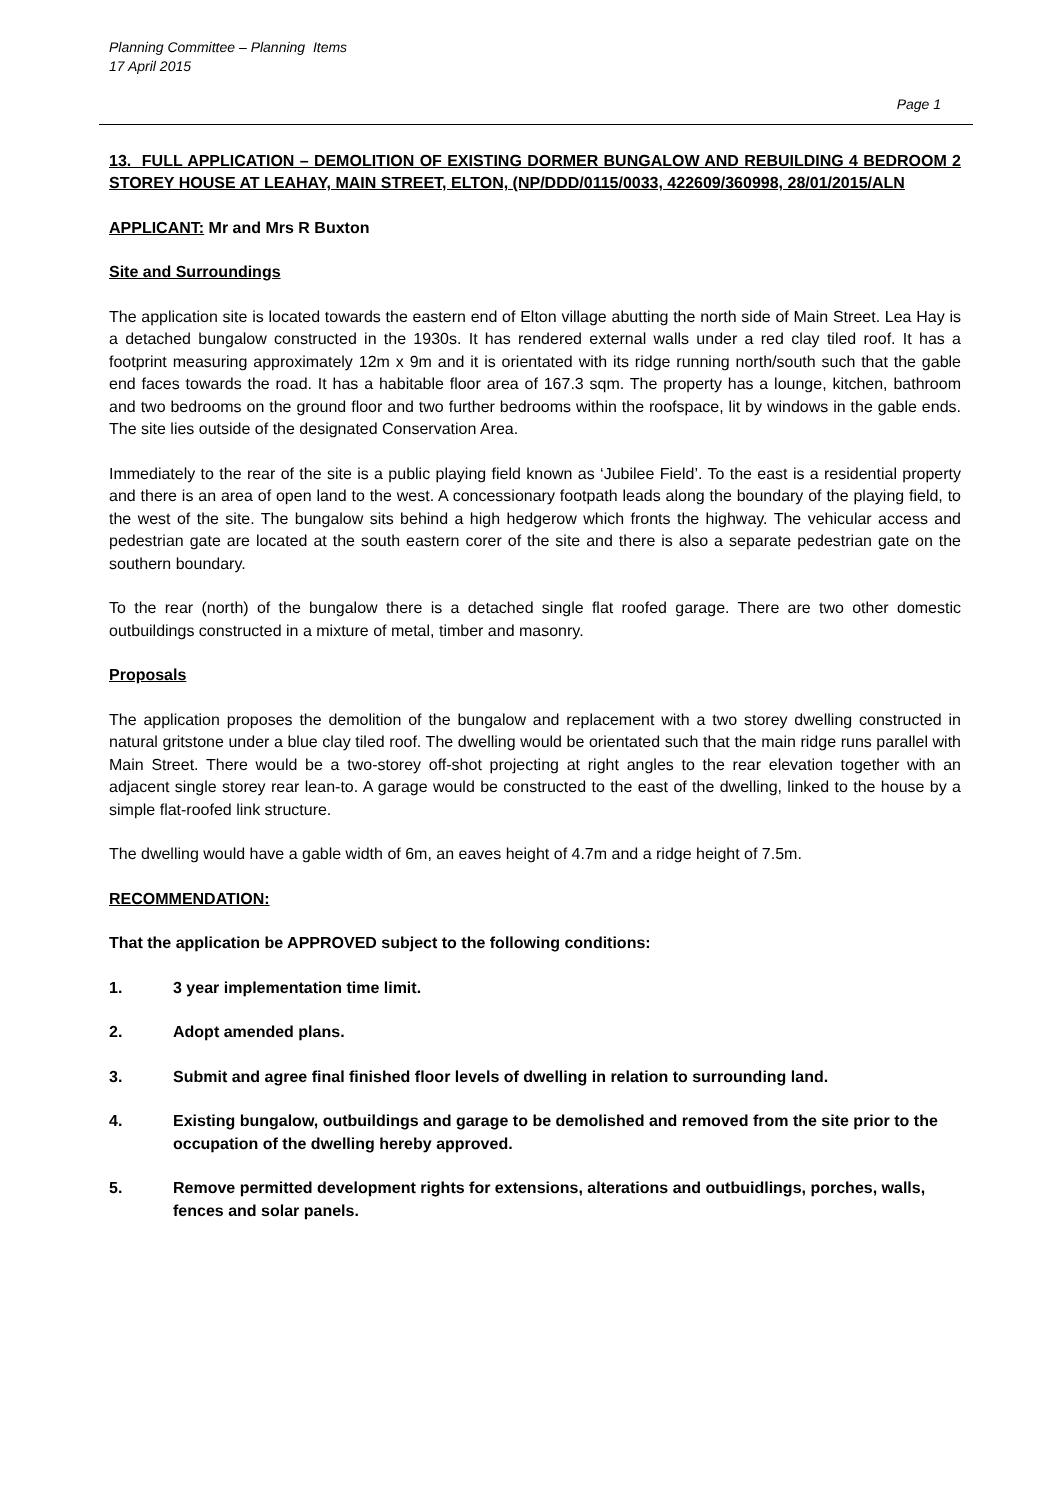Planning Committee – Planning Items
17 April 2015
Page 1
13. FULL APPLICATION – DEMOLITION OF EXISTING DORMER BUNGALOW AND REBUILDING 4 BEDROOM 2 STOREY HOUSE AT LEAHAY, MAIN STREET, ELTON, (NP/DDD/0115/0033, 422609/360998, 28/01/2015/ALN
APPLICANT: Mr and Mrs R Buxton
Site and Surroundings
The application site is located towards the eastern end of Elton village abutting the north side of Main Street. Lea Hay is a detached bungalow constructed in the 1930s. It has rendered external walls under a red clay tiled roof. It has a footprint measuring approximately 12m x 9m and it is orientated with its ridge running north/south such that the gable end faces towards the road. It has a habitable floor area of 167.3 sqm. The property has a lounge, kitchen, bathroom and two bedrooms on the ground floor and two further bedrooms within the roofspace, lit by windows in the gable ends. The site lies outside of the designated Conservation Area.
Immediately to the rear of the site is a public playing field known as ‘Jubilee Field’. To the east is a residential property and there is an area of open land to the west. A concessionary footpath leads along the boundary of the playing field, to the west of the site. The bungalow sits behind a high hedgerow which fronts the highway. The vehicular access and pedestrian gate are located at the south eastern corer of the site and there is also a separate pedestrian gate on the southern boundary.
To the rear (north) of the bungalow there is a detached single flat roofed garage. There are two other domestic outbuildings constructed in a mixture of metal, timber and masonry.
Proposals
The application proposes the demolition of the bungalow and replacement with a two storey dwelling constructed in natural gritstone under a blue clay tiled roof. The dwelling would be orientated such that the main ridge runs parallel with Main Street. There would be a two-storey off-shot projecting at right angles to the rear elevation together with an adjacent single storey rear lean-to. A garage would be constructed to the east of the dwelling, linked to the house by a simple flat-roofed link structure.
The dwelling would have a gable width of 6m, an eaves height of 4.7m and a ridge height of 7.5m.
RECOMMENDATION:
That the application be APPROVED subject to the following conditions:
1. 3 year implementation time limit.
2. Adopt amended plans.
3. Submit and agree final finished floor levels of dwelling in relation to surrounding land.
4. Existing bungalow, outbuildings and garage to be demolished and removed from the site prior to the occupation of the dwelling hereby approved.
5. Remove permitted development rights for extensions, alterations and outbuidlings, porches, walls, fences and solar panels.